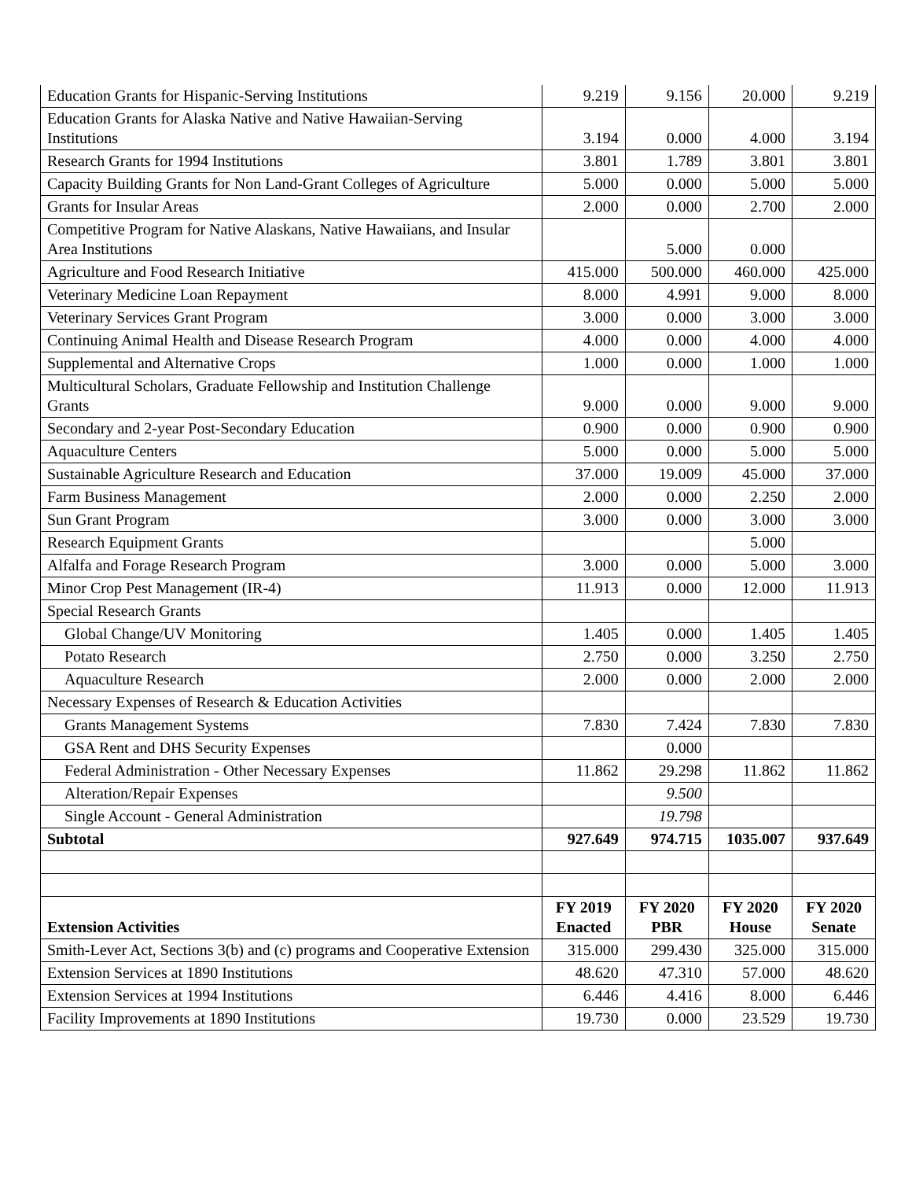| Education Grants for Hispanic-Serving Institutions | 9.219 | 9.156 | 20.000 | 9.219 |
| Education Grants for Alaska Native and Native Hawaiian-Serving Institutions | 3.194 | 0.000 | 4.000 | 3.194 |
| Research Grants for 1994 Institutions | 3.801 | 1.789 | 3.801 | 3.801 |
| Capacity Building Grants for Non Land-Grant Colleges of Agriculture | 5.000 | 0.000 | 5.000 | 5.000 |
| Grants for Insular Areas | 2.000 | 0.000 | 2.700 | 2.000 |
| Competitive Program for Native Alaskans, Native Hawaiians, and Insular Area Institutions | | 5.000 | 0.000 | |
| Agriculture and Food Research Initiative | 415.000 | 500.000 | 460.000 | 425.000 |
| Veterinary Medicine Loan Repayment | 8.000 | 4.991 | 9.000 | 8.000 |
| Veterinary Services Grant Program | 3.000 | 0.000 | 3.000 | 3.000 |
| Continuing Animal Health and Disease Research Program | 4.000 | 0.000 | 4.000 | 4.000 |
| Supplemental and Alternative Crops | 1.000 | 0.000 | 1.000 | 1.000 |
| Multicultural Scholars, Graduate Fellowship and Institution Challenge Grants | 9.000 | 0.000 | 9.000 | 9.000 |
| Secondary and 2-year Post-Secondary Education | 0.900 | 0.000 | 0.900 | 0.900 |
| Aquaculture Centers | 5.000 | 0.000 | 5.000 | 5.000 |
| Sustainable Agriculture Research and Education | 37.000 | 19.009 | 45.000 | 37.000 |
| Farm Business Management | 2.000 | 0.000 | 2.250 | 2.000 |
| Sun Grant Program | 3.000 | 0.000 | 3.000 | 3.000 |
| Research Equipment Grants | | | 5.000 | |
| Alfalfa and Forage Research Program | 3.000 | 0.000 | 5.000 | 3.000 |
| Minor Crop Pest Management (IR-4) | 11.913 | 0.000 | 12.000 | 11.913 |
| Special Research Grants | | | | |
| Global Change/UV Monitoring | 1.405 | 0.000 | 1.405 | 1.405 |
| Potato Research | 2.750 | 0.000 | 3.250 | 2.750 |
| Aquaculture Research | 2.000 | 0.000 | 2.000 | 2.000 |
| Necessary Expenses of Research & Education Activities | | | | |
| Grants Management Systems | 7.830 | 7.424 | 7.830 | 7.830 |
| GSA Rent and DHS Security Expenses | | 0.000 | | |
| Federal Administration - Other Necessary Expenses | 11.862 | 29.298 | 11.862 | 11.862 |
| Alteration/Repair Expenses | | 9.500 | | |
| Single Account - General Administration | | 19.798 | | |
| Subtotal | 927.649 | 974.715 | 1035.007 | 937.649 |
| Extension Activities | FY 2019 Enacted | FY 2020 PBR | FY 2020 House | FY 2020 Senate |
| Smith-Lever Act, Sections 3(b) and (c) programs and Cooperative Extension | 315.000 | 299.430 | 325.000 | 315.000 |
| Extension Services at 1890 Institutions | 48.620 | 47.310 | 57.000 | 48.620 |
| Extension Services at 1994 Institutions | 6.446 | 4.416 | 8.000 | 6.446 |
| Facility Improvements at 1890 Institutions | 19.730 | 0.000 | 23.529 | 19.730 |